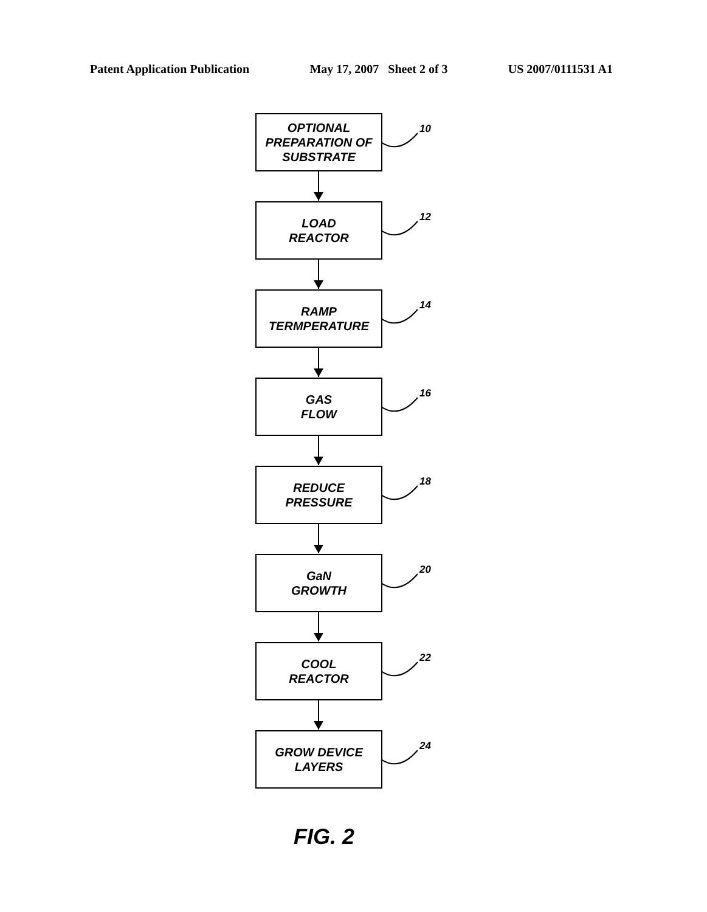Patent Application Publication May 17, 2007 Sheet 2 of 3 US 2007/0111531 A1
OPTIONAL
PREPARATION OF
SUBSTRATE
10
LOAD
REACTOR
12
RAMP
TERMPERATURE
14
GAS
FLOW
16
REDUCE
PRESSURE
18
GaN
GROWTH
20
COOL
REACTOR
22
GROW DEVICE
LAYERS
24
FIG. 2